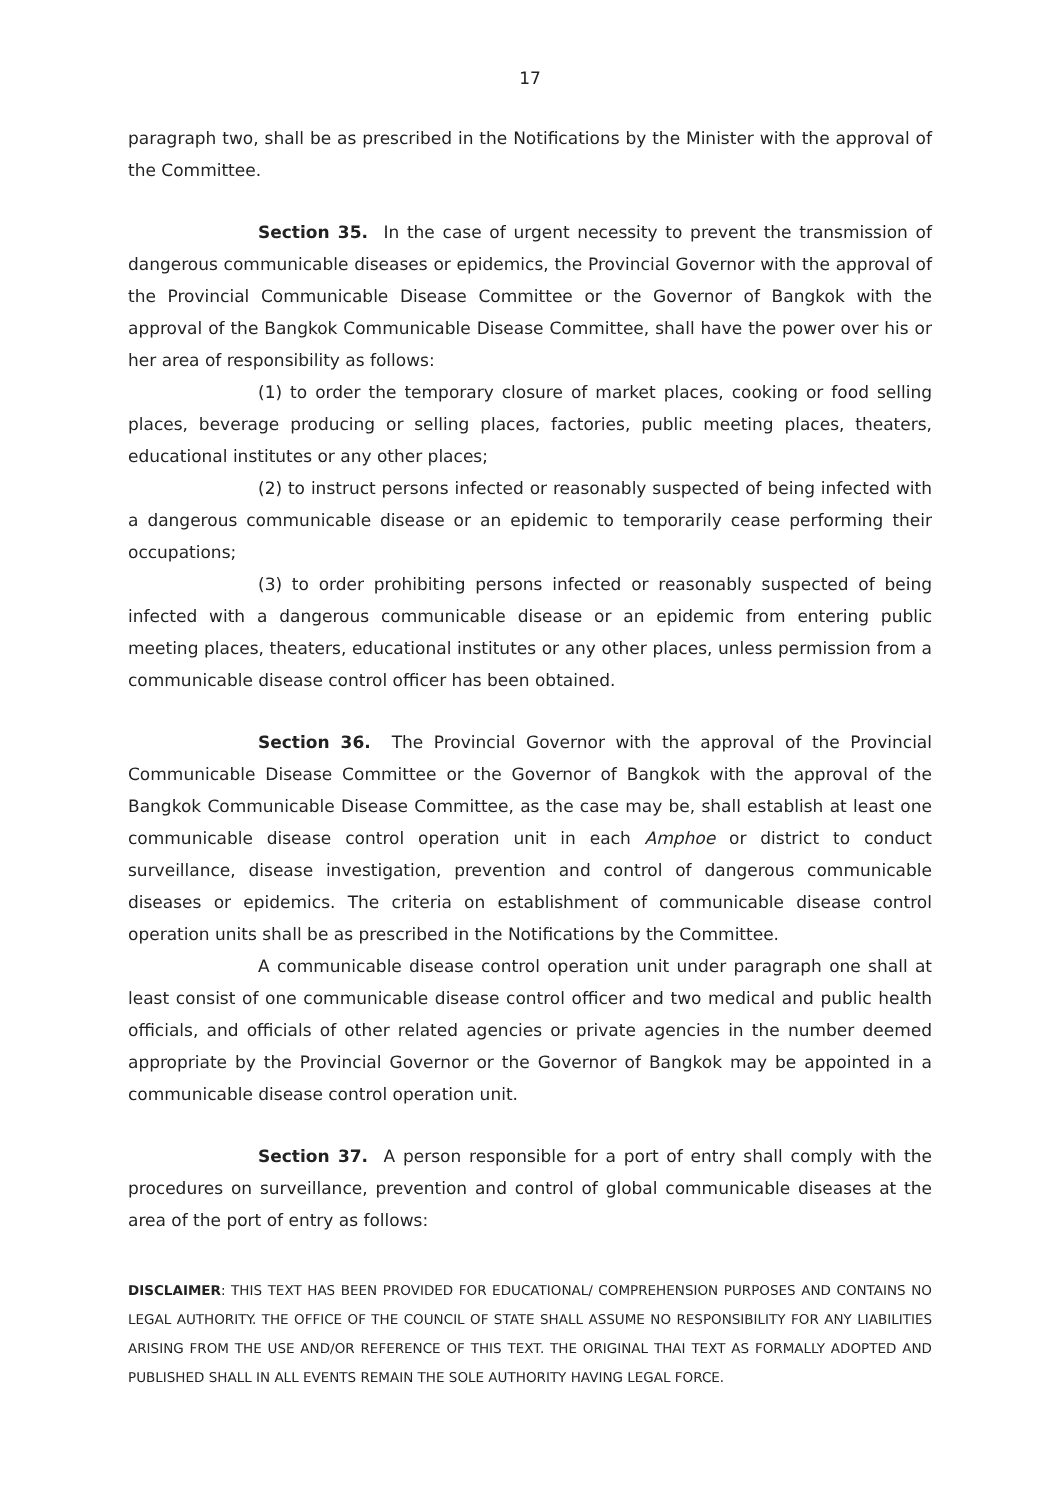17
paragraph two, shall be as prescribed in the Notifications by the Minister with the approval of the Committee.
Section 35. In the case of urgent necessity to prevent the transmission of dangerous communicable diseases or epidemics, the Provincial Governor with the approval of the Provincial Communicable Disease Committee or the Governor of Bangkok with the approval of the Bangkok Communicable Disease Committee, shall have the power over his or her area of responsibility as follows:
(1) to order the temporary closure of market places, cooking or food selling places, beverage producing or selling places, factories, public meeting places, theaters, educational institutes or any other places;
(2) to instruct persons infected or reasonably suspected of being infected with a dangerous communicable disease or an epidemic to temporarily cease performing their occupations;
(3) to order prohibiting persons infected or reasonably suspected of being infected with a dangerous communicable disease or an epidemic from entering public meeting places, theaters, educational institutes or any other places, unless permission from a communicable disease control officer has been obtained.
Section 36. The Provincial Governor with the approval of the Provincial Communicable Disease Committee or the Governor of Bangkok with the approval of the Bangkok Communicable Disease Committee, as the case may be, shall establish at least one communicable disease control operation unit in each Amphoe or district to conduct surveillance, disease investigation, prevention and control of dangerous communicable diseases or epidemics. The criteria on establishment of communicable disease control operation units shall be as prescribed in the Notifications by the Committee.
A communicable disease control operation unit under paragraph one shall at least consist of one communicable disease control officer and two medical and public health officials, and officials of other related agencies or private agencies in the number deemed appropriate by the Provincial Governor or the Governor of Bangkok may be appointed in a communicable disease control operation unit.
Section 37. A person responsible for a port of entry shall comply with the procedures on surveillance, prevention and control of global communicable diseases at the area of the port of entry as follows:
DISCLAIMER: THIS TEXT HAS BEEN PROVIDED FOR EDUCATIONAL/ COMPREHENSION PURPOSES AND CONTAINS NO LEGAL AUTHORITY. THE OFFICE OF THE COUNCIL OF STATE SHALL ASSUME NO RESPONSIBILITY FOR ANY LIABILITIES ARISING FROM THE USE AND/OR REFERENCE OF THIS TEXT. THE ORIGINAL THAI TEXT AS FORMALLY ADOPTED AND PUBLISHED SHALL IN ALL EVENTS REMAIN THE SOLE AUTHORITY HAVING LEGAL FORCE.